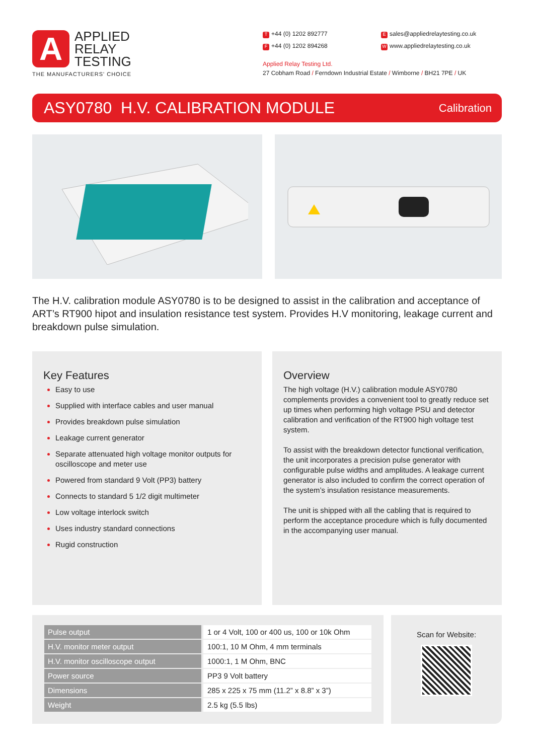A
APPLIED
RELAY
TESTING
THE MANUFACTURERS' CHOICE
T +44 (0) 1202 892777
Esales@appliedrelaytesting.co.uk
F +44 (0) 1202 894268
Wwww.appliedrelaytesting.co.uk
Applied Relay Testing Ltd.
27 Cobham Road / Ferndown Industrial Estate / Wimborne / BH21 7PE / UK
ASY0780 H.V. CALIBRATION MODULE
Calibration
The H.V. calibration module ASY0780 is to be designed to assist in the calibration and acceptance of ART’s RT900 hipot and insulation resistance test system. Provides H.V monitoring, leakage current and breakdown pulse simulation.
Key Features
Easy to use
Supplied with interface cables and user manual
Provides breakdown pulse simulation
Leakage current generator
Separate attenuated high voltage monitor outputs for oscilloscope and meter use
Powered from standard 9 Volt (PP3) battery
Connects to standard 5 1/2 digit multimeter
Low voltage interlock switch
Uses industry standard connections
Rugid construction
Overview
The high voltage (H.V.) calibration module ASY0780 complements provides a convenient tool to greatly reduce set up times when performing high voltage PSU and detector calibration and verification of the RT900 high voltage test system.
To assist with the breakdown detector functional verification, the unit incorporates a precision pulse generator with configurable pulse widths and amplitudes. A leakage current generator is also included to confirm the correct operation of the system’s insulation resistance measurements.
The unit is shipped with all the cabling that is required to perform the acceptance procedure which is fully documented in the accompanying user manual.
| Pulse output | 1 or 4 Volt, 100 or 400 us, 100 or 10k Ohm |
| H.V. monitor meter output | 100:1, 10 M Ohm, 4 mm terminals |
| H.V. monitor oscilloscope output | 1000:1, 1 M Ohm, BNC |
| Power source | PP3 9 Volt battery |
| Dimensions | 285 x 225 x 75 mm (11.2” x 8.8” x 3”) |
| Weight | 2.5 kg (5.5 lbs) |
Scan for Website: